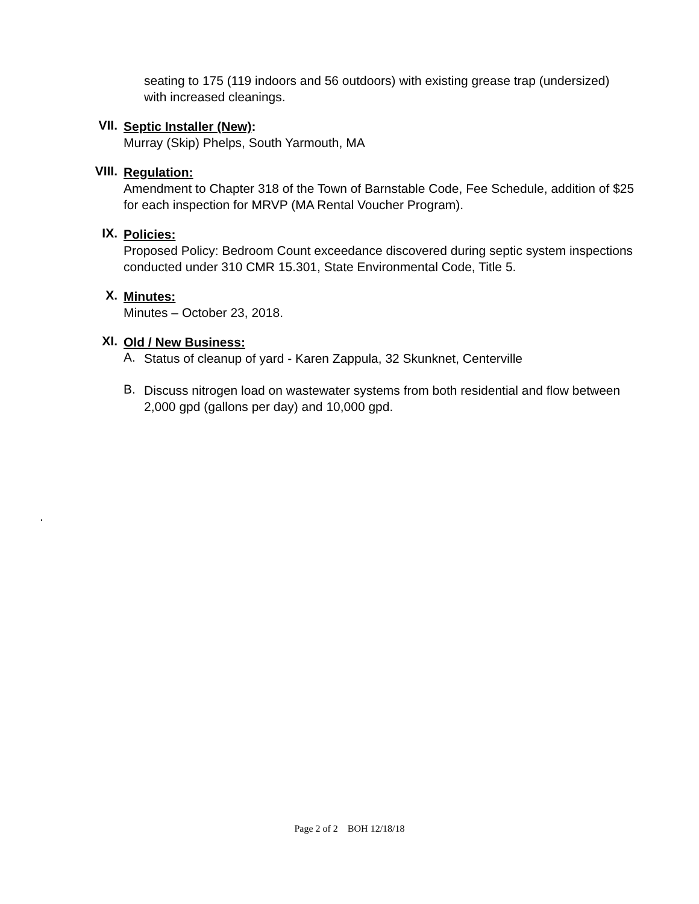seating to 175 (119 indoors and 56 outdoors) with existing grease trap (undersized) with increased cleanings.
VII.
Septic Installer (New):
Murray (Skip) Phelps, South Yarmouth, MA
VIII.
Regulation:
Amendment to Chapter 318 of the Town of Barnstable Code, Fee Schedule, addition of $25 for each inspection for MRVP (MA Rental Voucher Program).
IX.
Policies:
Proposed Policy: Bedroom Count exceedance discovered during septic system inspections conducted under 310 CMR 15.301, State Environmental Code, Title 5.
X.
Minutes:
Minutes – October 23, 2018.
XI.
Old / New Business:
A.
Status of cleanup of yard - Karen Zappula, 32 Skunknet, Centerville
B.
Discuss nitrogen load on wastewater systems from both residential and flow between 2,000 gpd (gallons per day) and 10,000 gpd.
.
Page 2 of 2 BOH 12/18/18